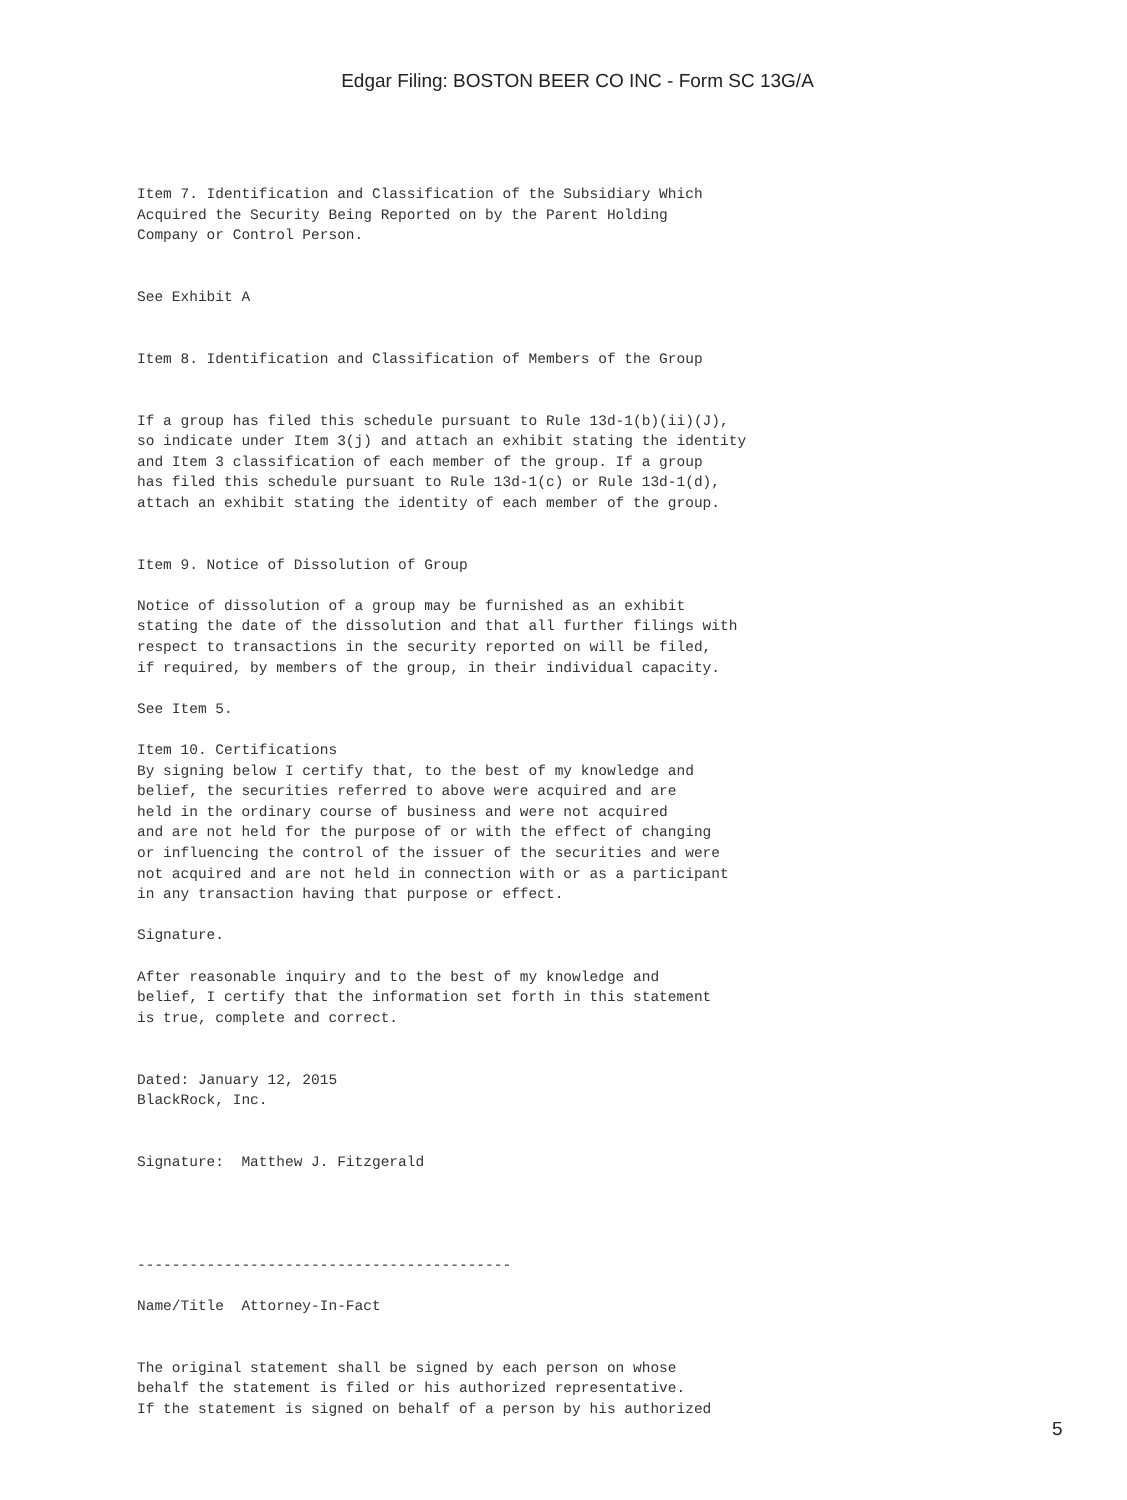Edgar Filing: BOSTON BEER CO INC - Form SC 13G/A
Item 7. Identification and Classification of the Subsidiary Which
Acquired the Security Being Reported on by the Parent Holding
Company or Control Person.


See Exhibit A


Item 8. Identification and Classification of Members of the Group


If a group has filed this schedule pursuant to Rule 13d-1(b)(ii)(J),
so indicate under Item 3(j) and attach an exhibit stating the identity
and Item 3 classification of each member of the group. If a group
has filed this schedule pursuant to Rule 13d-1(c) or Rule 13d-1(d),
attach an exhibit stating the identity of each member of the group.


Item 9. Notice of Dissolution of Group

Notice of dissolution of a group may be furnished as an exhibit
stating the date of the dissolution and that all further filings with
respect to transactions in the security reported on will be filed,
if required, by members of the group, in their individual capacity.

See Item 5.

Item 10. Certifications
By signing below I certify that, to the best of my knowledge and
belief, the securities referred to above were acquired and are
held in the ordinary course of business and were not acquired
and are not held for the purpose of or with the effect of changing
or influencing the control of the issuer of the securities and were
not acquired and are not held in connection with or as a participant
in any transaction having that purpose or effect.

Signature.

After reasonable inquiry and to the best of my knowledge and
belief, I certify that the information set forth in this statement
is true, complete and correct.


Dated: January 12, 2015
BlackRock, Inc.


Signature:  Matthew J. Fitzgerald




-------------------------------------------

Name/Title  Attorney-In-Fact


The original statement shall be signed by each person on whose
behalf the statement is filed or his authorized representative.
If the statement is signed on behalf of a person by his authorized
5